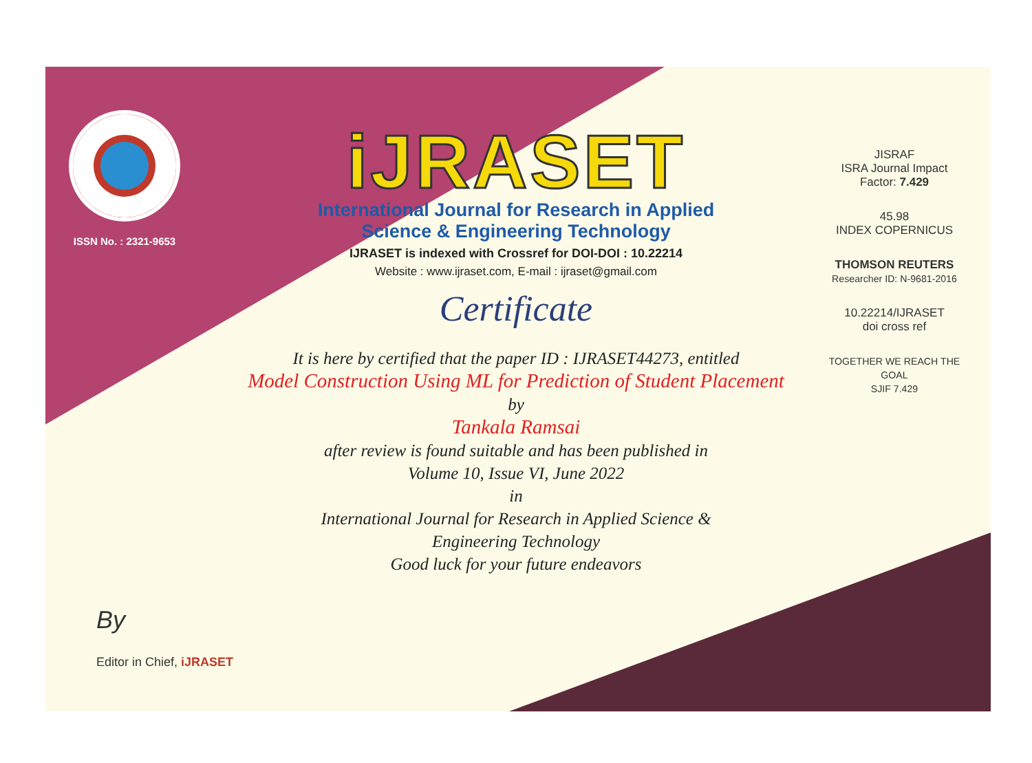ISSN No. : 2321-9653
iJRASET
International Journal for Research in Applied
Science & Engineering Technology
IJRASET is indexed with Crossref for DOI-DOI : 10.22214
Website : www.ijraset.com, E-mail : ijraset@gmail.com
Certificate
It is here by certified that the paper ID : IJRASET44273, entitled
Model Construction Using ML for Prediction of Student Placement
by
Tankala Ramsai
after review is found suitable and has been published in
Volume 10, Issue VI, June 2022
in
International Journal for Research in Applied Science &
Engineering Technology
Good luck for your future endeavors
JISRAF
ISRA Journal Impact
Factor: 7.429
45.98
INDEX COPERNICUS
THOMSON REUTERS
Researcher ID: N-9681-2016
10.22214/IJRASET
doi cross ref
TOGETHER WE REACH THE GOAL
SJIF 7.429
By
Editor in Chief, iJRASET